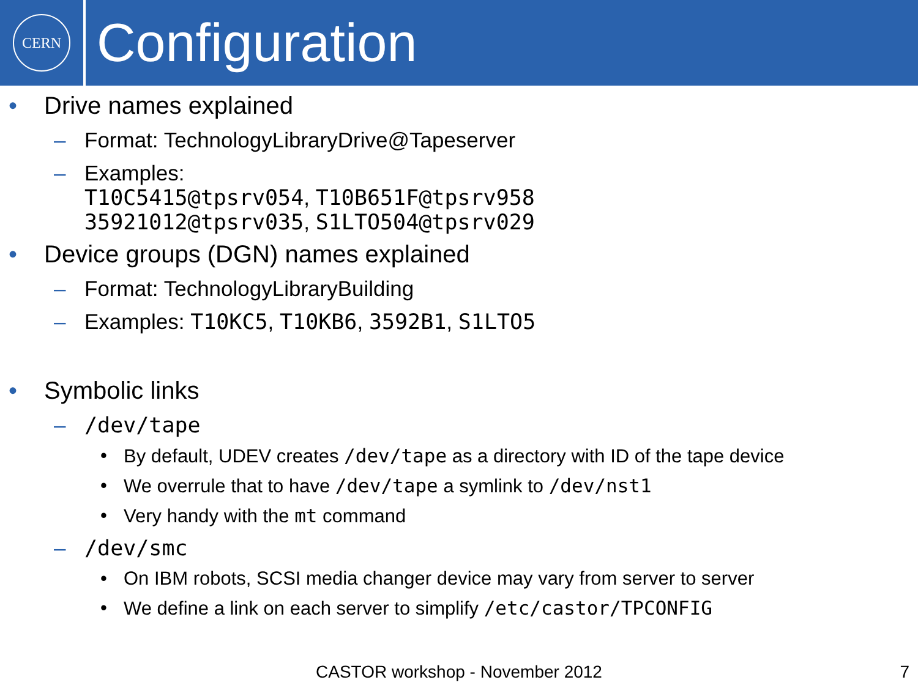CERN
Configuration
• Drive names explained
– Format: TechnologyLibraryDrive@Tapeserver
– Examples:
T10C5415@tpsrv054, T10B651F@tpsrv958
35921012@tpsrv035, S1LTO504@tpsrv029
• Device groups (DGN) names explained
– Format: TechnologyLibraryBuilding
– Examples: T10KC5, T10KB6, 3592B1, S1LTO5
• Symbolic links
– /dev/tape
• By default, UDEV creates /dev/tape as a directory with ID of the tape device
• We overrule that to have /dev/tape a symlink to /dev/nst1
• Very handy with the mt command
– /dev/smc
• On IBM robots, SCSI media changer device may vary from server to server
• We define a link on each server to simplify /etc/castor/TPCONFIG
CASTOR workshop - November 2012 7